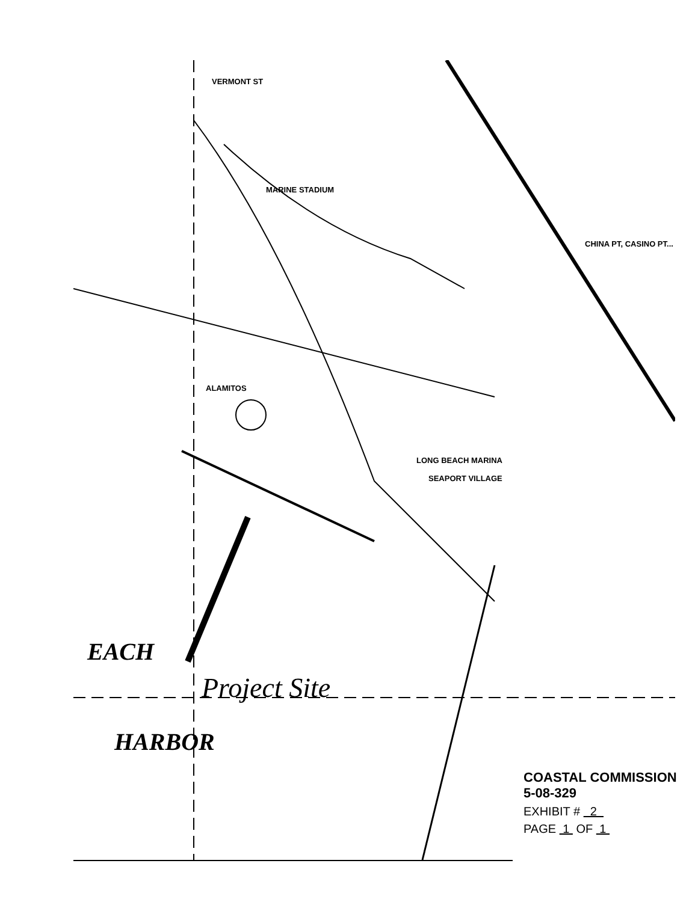VERMONT ST
MARINE STADIUM
LONG BEACH MARINA
SEAPORT VILLAGE
ALAMITOS
CHINA PT, CASINO PT...
EACH
Project Site
HARBOR
COASTAL COMMISSION
5-08-329
EXHIBIT # 2
PAGE 1 OF 1